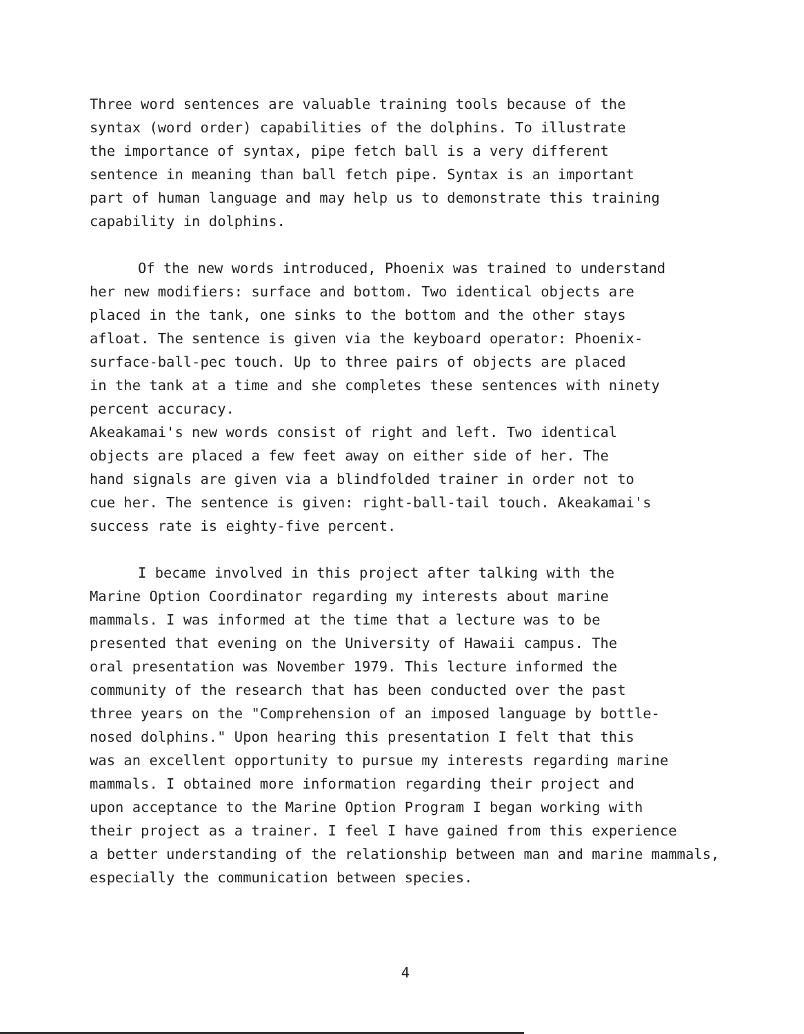Three word sentences are valuable training tools because of the syntax (word order) capabilities of the dolphins. To illustrate the importance of syntax, pipe fetch ball is a very different sentence in meaning than ball fetch pipe. Syntax is an important part of human language and may help us to demonstrate this training capability in dolphins.
Of the new words introduced, Phoenix was trained to understand her new modifiers: surface and bottom. Two identical objects are placed in the tank, one sinks to the bottom and the other stays afloat. The sentence is given via the keyboard operator: Phoenix- surface-ball-pec touch. Up to three pairs of objects are placed in the tank at a time and she completes these sentences with ninety percent accuracy.
Akeakamai's new words consist of right and left. Two identical objects are placed a few feet away on either side of her. The hand signals are given via a blindfolded trainer in order not to cue her. The sentence is given: right-ball-tail touch. Akeakamai's success rate is eighty-five percent.
I became involved in this project after talking with the Marine Option Coordinator regarding my interests about marine mammals. I was informed at the time that a lecture was to be presented that evening on the University of Hawaii campus. The oral presentation was November 1979. This lecture informed the community of the research that has been conducted over the past three years on the "Comprehension of an imposed language by bottle- nosed dolphins." Upon hearing this presentation I felt that this was an excellent opportunity to pursue my interests regarding marine mammals. I obtained more information regarding their project and upon acceptance to the Marine Option Program I began working with their project as a trainer. I feel I have gained from this experience a better understanding of the relationship between man and marine mammals, especially the communication between species.
4